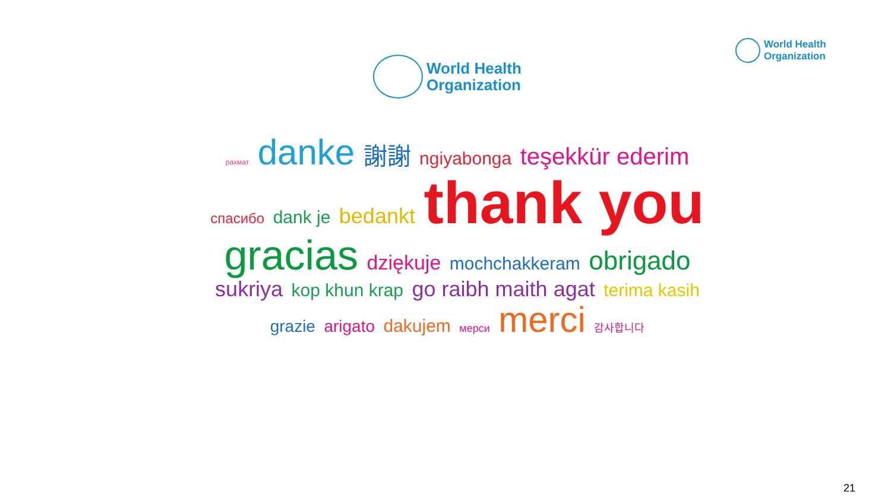World Health
Organization
World Health
Organization
рахмат danke 謝謝 ngiyabonga teşekkür ederim спасибо dank je bedankt thank you gracias dziękuje mochchakkeram obrigado sukriya kop khun krap go raibh maith agat terima kasih grazie arigato dakujem мерси merci 감사합니다
21